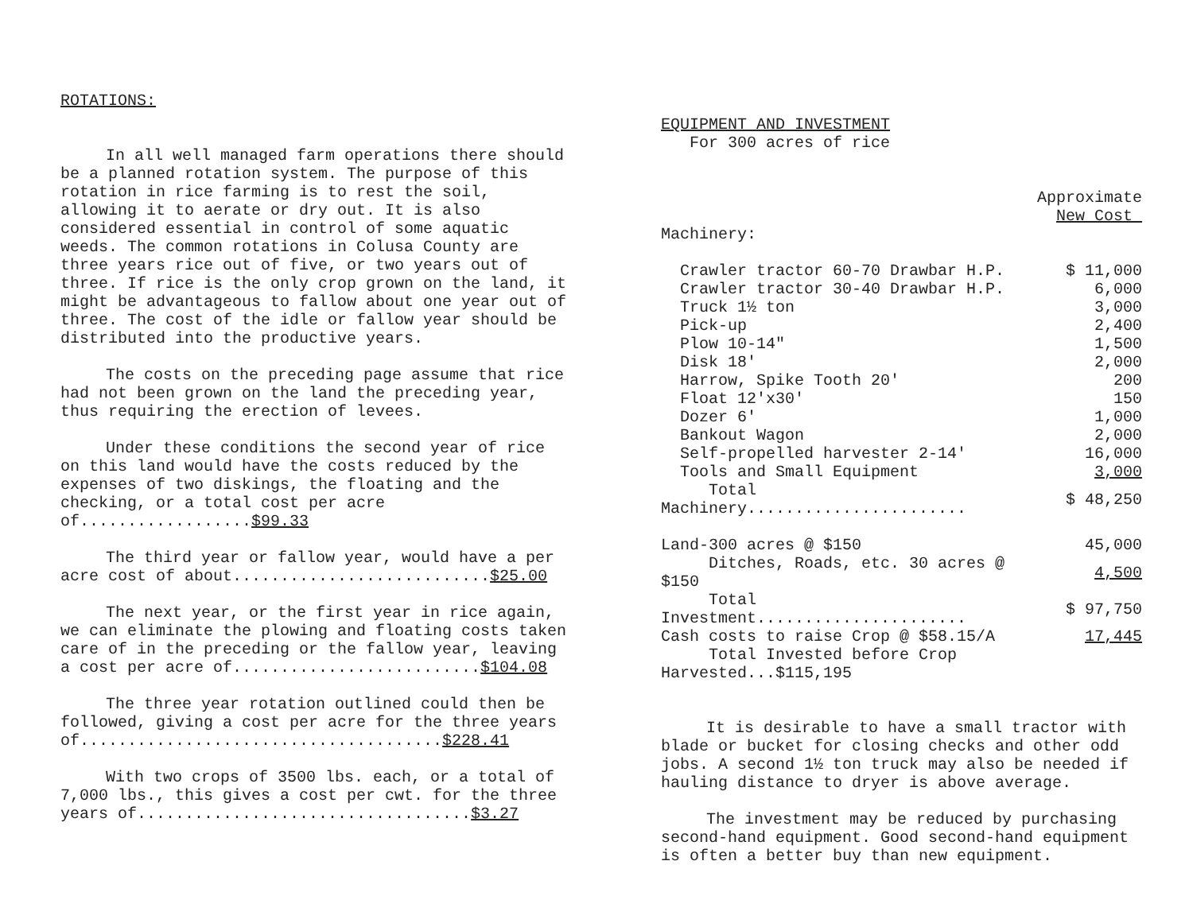ROTATIONS:
In all well managed farm operations there should be a planned rotation system. The purpose of this rotation in rice farming is to rest the soil, allowing it to aerate or dry out. It is also considered essential in control of some aquatic weeds. The common rotations in Colusa County are three years rice out of five, or two years out of three. If rice is the only crop grown on the land, it might be advantageous to fallow about one year out of three. The cost of the idle or fallow year should be distributed into the productive years.
The costs on the preceding page assume that rice had not been grown on the land the preceding year, thus requiring the erection of levees.
Under these conditions the second year of rice on this land would have the costs reduced by the expenses of two diskings, the floating and the checking, or a total cost per acre of..................$99.33
The third year or fallow year, would have a per acre cost of about...........................$25.00
The next year, or the first year in rice again, we can eliminate the plowing and floating costs taken care of in the preceding or the fallow year, leaving a cost per acre of..........................$104.08
The three year rotation outlined could then be followed, giving a cost per acre for the three years of......................................$228.41
With two crops of 3500 lbs. each, or a total of 7,000 lbs., this gives a cost per cwt. for the three years of...................................$3.27
EQUIPMENT AND INVESTMENT
For 300 acres of rice
| | Approximate New Cost |
| Machinery: | |
| Crawler tractor 60-70 Drawbar H.P. | $ 11,000 |
| Crawler tractor 30-40 Drawbar H.P. | 6,000 |
| Truck 1½ ton | 3,000 |
| Pick-up | 2,400 |
| Plow 10-14" | 1,500 |
| Disk 18' | 2,000 |
| Harrow, Spike Tooth 20' | 200 |
| Float 12'x30' | 150 |
| Dozer 6' | 1,000 |
| Bankout Wagon | 2,000 |
| Self-propelled harvester 2-14' | 16,000 |
| Tools and Small Equipment | 3,000 |
| Total Machinery....................... | $ 48,250 |
| Land-300 acres @ $150 | 45,000 |
| Ditches, Roads, etc. 30 acres @ $150 | 4,500 |
| Total Investment...................... | $ 97,750 |
| Cash costs to raise Crop @ $58.15/A | 17,445 |
| Total Invested before Crop Harvested...$115,195 | |
It is desirable to have a small tractor with blade or bucket for closing checks and other odd jobs. A second 1½ ton truck may also be needed if hauling distance to dryer is above average.
The investment may be reduced by purchasing second-hand equipment. Good second-hand equipment is often a better buy than new equipment.